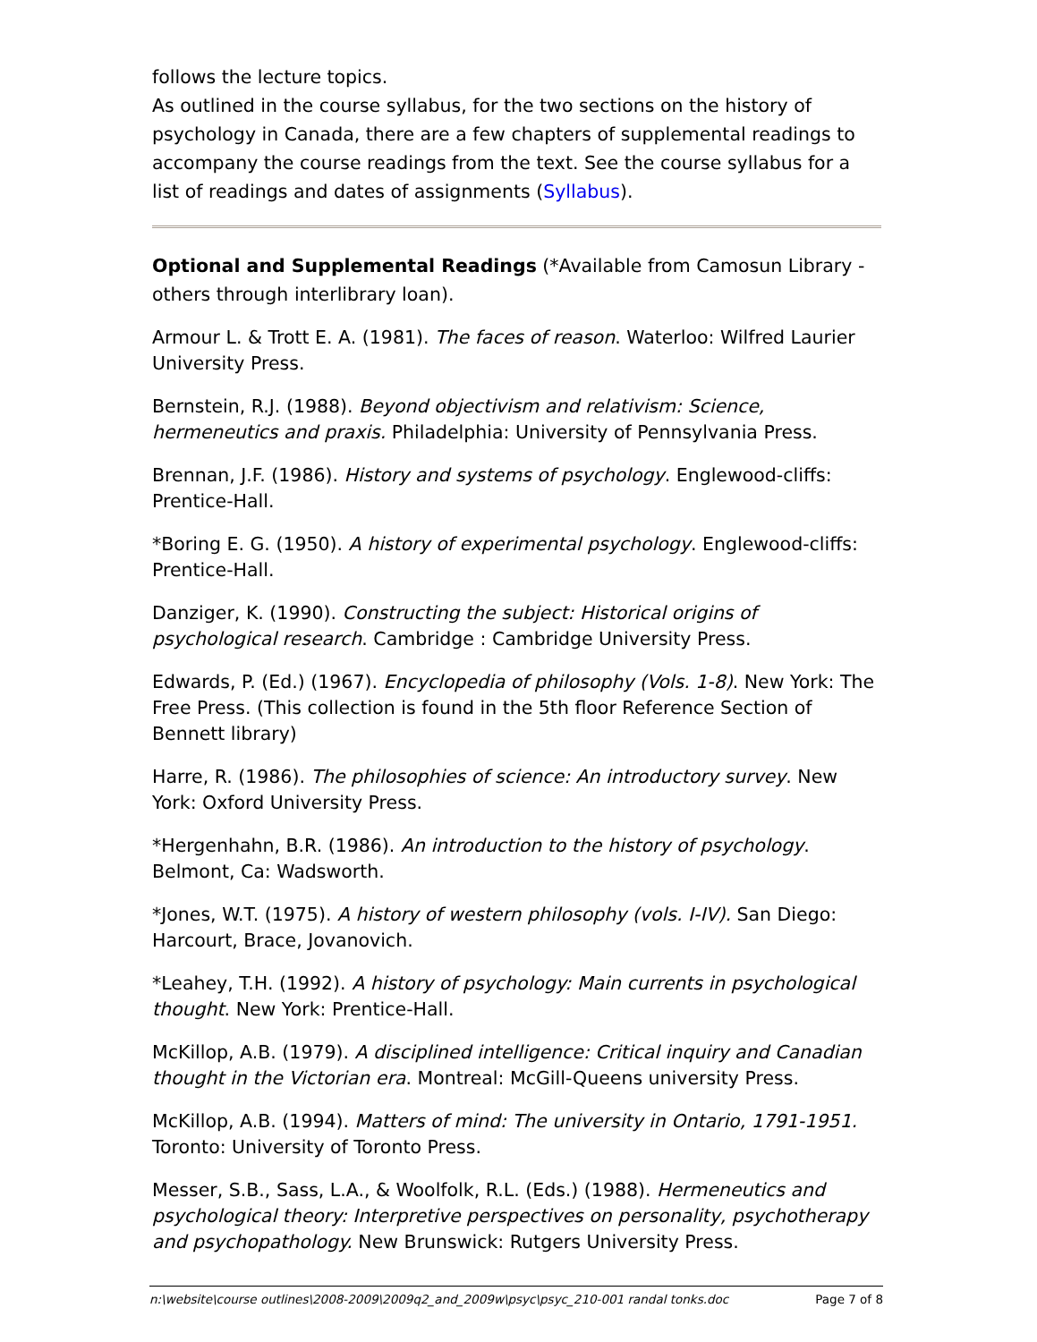follows the lecture topics.
As outlined in the course syllabus, for the two sections on the history of psychology in Canada, there are a few chapters of supplemental readings to accompany the course readings from the text. See the course syllabus for a list of readings and dates of assignments (Syllabus).
Optional and Supplemental Readings (*Available from Camosun Library - others through interlibrary loan).
Armour L. & Trott E. A. (1981). The faces of reason. Waterloo: Wilfred Laurier University Press.
Bernstein, R.J. (1988). Beyond objectivism and relativism: Science, hermeneutics and praxis. Philadelphia: University of Pennsylvania Press.
Brennan, J.F. (1986). History and systems of psychology. Englewood-cliffs: Prentice-Hall.
*Boring E. G. (1950). A history of experimental psychology. Englewood-cliffs: Prentice-Hall.
Danziger, K. (1990). Constructing the subject: Historical origins of psychological research. Cambridge : Cambridge University Press.
Edwards, P. (Ed.) (1967). Encyclopedia of philosophy (Vols. 1-8). New York: The Free Press. (This collection is found in the 5th floor Reference Section of Bennett library)
Harre, R. (1986). The philosophies of science: An introductory survey. New York: Oxford University Press.
*Hergenhahn, B.R. (1986). An introduction to the history of psychology. Belmont, Ca: Wadsworth.
*Jones, W.T. (1975). A history of western philosophy (vols. I-IV). San Diego: Harcourt, Brace, Jovanovich.
*Leahey, T.H. (1992). A history of psychology: Main currents in psychological thought. New York: Prentice-Hall.
McKillop, A.B. (1979). A disciplined intelligence: Critical inquiry and Canadian thought in the Victorian era. Montreal: McGill-Queens university Press.
McKillop, A.B. (1994). Matters of mind: The university in Ontario, 1791-1951. Toronto: University of Toronto Press.
Messer, S.B., Sass, L.A., & Woolfolk, R.L. (Eds.) (1988). Hermeneutics and psychological theory: Interpretive perspectives on personality, psychotherapy and psychopathology. New Brunswick: Rutgers University Press.
n:\website\course outlines\2008-2009\2009q2_and_2009w\psyc\psyc_210-001 randal tonks.doc Page 7 of 8